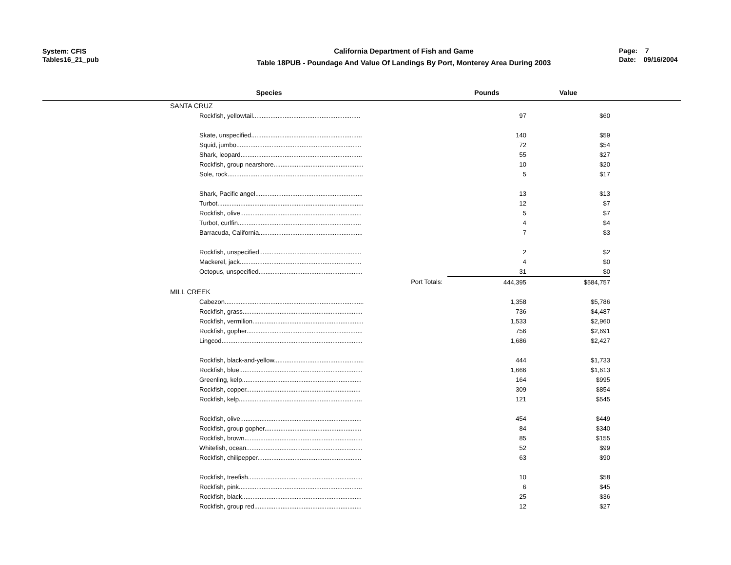System: CFIS
Tables16_21_pub
California Department of Fish and Game
Table 18PUB - Poundage And Value Of Landings By Port, Monterey Area During 2003
Page: 7
Date: 09/16/2004
| Species | Pounds | Value | |
| --- | --- | --- | --- |
| SANTA CRUZ | | | |
| Rockfish, yellowtail............................................................. | 97 | $60 | |
| Skate, unspecified............................................................... | 140 | $59 | |
| Squid, jumbo....................................................................... | 72 | $54 | |
| Shark, leopard..................................................................... | 55 | $27 | |
| Rockfish, group nearshore................................................... | 10 | $20 | |
| Sole, rock............................................................................. | 5 | $17 | |
| Shark, Pacific angel............................................................. | 13 | $13 | |
| Turbot................................................................................... | 12 | $7 | |
| Rockfish, olive..................................................................... | 5 | $7 | |
| Turbot, curlfin...................................................................... | 4 | $4 | |
| Barracuda, California........................................................... | 7 | $3 | |
| Rockfish, unspecified.......................................................... | 2 | $2 | |
| Mackerel, jack..................................................................... | 4 | $0 | |
| Octopus, unspecified........................................................... | 31 | $0 | |
| Port Totals: | 444,395 | $584,757 | |
| MILL CREEK | | | |
| Cabezon............................................................................... | 1,358 | $5,786 | |
| Rockfish, grass.................................................................... | 736 | $4,487 | |
| Rockfish, vermilion............................................................... | 1,533 | $2,960 | |
| Rockfish, gopher.................................................................. | 756 | $2,691 | |
| Lingcod................................................................................ | 1,686 | $2,427 | |
| Rockfish, black-and-yellow................................................... | 444 | $1,733 | |
| Rockfish, blue...................................................................... | 1,666 | $1,613 | |
| Greenling, kelp.................................................................... | 164 | $995 | |
| Rockfish, copper................................................................. | 309 | $854 | |
| Rockfish, kelp...................................................................... | 121 | $545 | |
| Rockfish, olive..................................................................... | 454 | $449 | |
| Rockfish, group gopher....................................................... | 84 | $340 | |
| Rockfish, brown................................................................... | 85 | $155 | |
| Whitefish, ocean.................................................................. | 52 | $99 | |
| Rockfish, chilipepper........................................................... | 63 | $90 | |
| Rockfish, treefish................................................................. | 10 | $58 | |
| Rockfish, pink...................................................................... | 6 | $45 | |
| Rockfish, black.................................................................... | 25 | $36 | |
| Rockfish, group red............................................................. | 12 | $27 | |